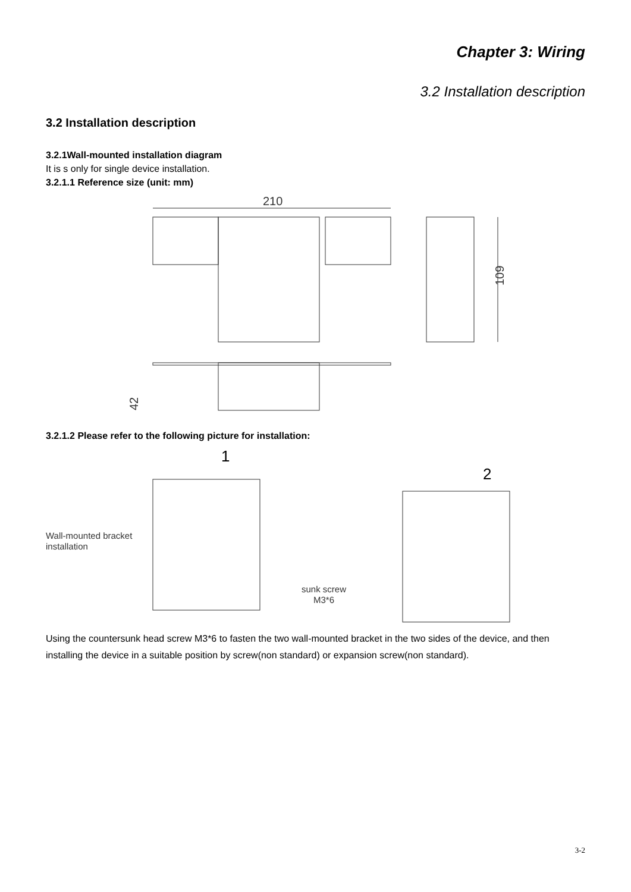Chapter 3: Wiring
3.2 Installation description
3.2 Installation description
3.2.1Wall-mounted installation diagram
It is s only for single device installation.
3.2.1.1 Reference size (unit: mm)
210
109
42
3.2.1.2 Please refer to the following picture for installation:
1
2
Wall-mounted bracket
installation
sunk screw
M3*6
Using the countersunk head screw M3*6 to fasten the two wall-mounted bracket in the two sides of the device, and then installing the device in a suitable position by screw(non standard) or expansion screw(non standard).
3-2